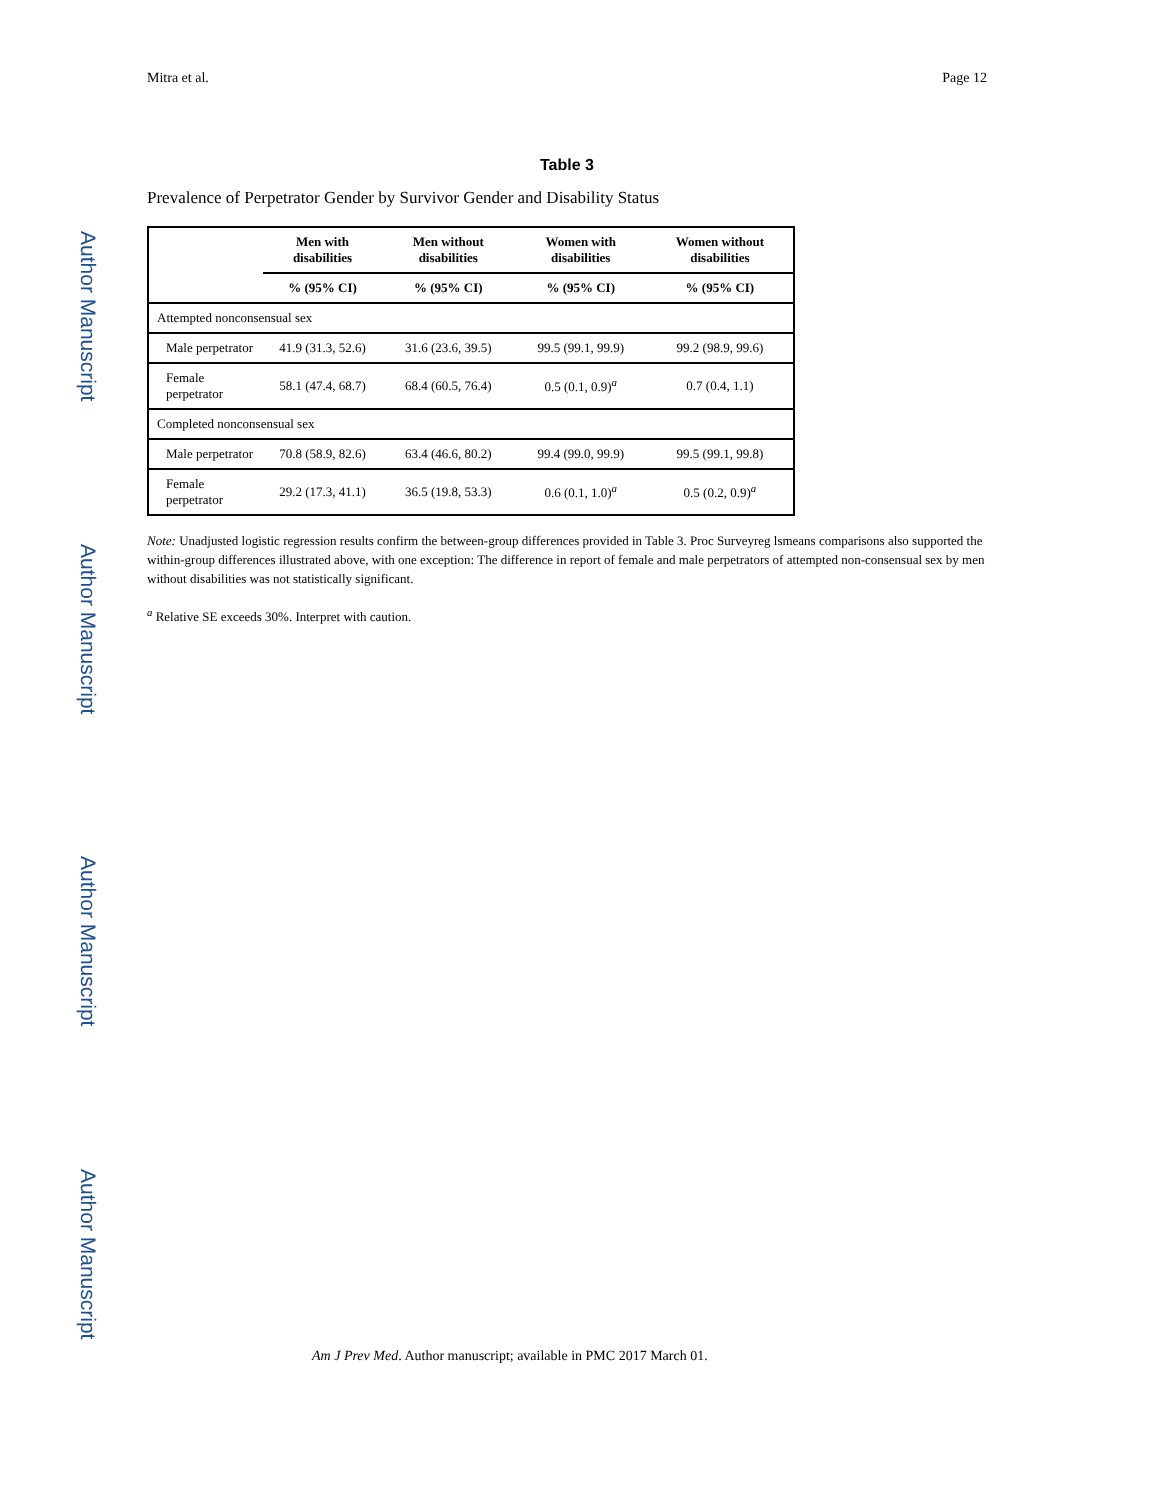Author Manuscript
Author Manuscript
Author Manuscript
Author Manuscript
Mitra et al. Page 12
Table 3
Prevalence of Perpetrator Gender by Survivor Gender and Disability Status
| | Men with disabilities | Men without disabilities | Women with disabilities | Women without disabilities |
| --- | --- | --- | --- | --- |
| | % (95% CI) | % (95% CI) | % (95% CI) | % (95% CI) |
| Attempted nonconsensual sex | | | | |
| Male perpetrator | 41.9 (31.3, 52.6) | 31.6 (23.6, 39.5) | 99.5 (99.1, 99.9) | 99.2 (98.9, 99.6) |
| Female perpetrator | 58.1 (47.4, 68.7) | 68.4 (60.5, 76.4) | 0.5 (0.1, 0.9)<sup>a</sup> | 0.7 (0.4, 1.1) |
| Completed nonconsensual sex | | | | |
| Male perpetrator | 70.8 (58.9, 82.6) | 63.4 (46.6, 80.2) | 99.4 (99.0, 99.9) | 99.5 (99.1, 99.8) |
| Female perpetrator | 29.2 (17.3, 41.1) | 36.5 (19.8, 53.3) | 0.6 (0.1, 1.0)<sup>a</sup> | 0.5 (0.2, 0.9)<sup>a</sup> |
Note: Unadjusted logistic regression results confirm the between-group differences provided in Table 3. Proc Surveyreg lsmeans comparisons also supported the within-group differences illustrated above, with one exception: The difference in report of female and male perpetrators of attempted non-consensual sex by men without disabilities was not statistically significant.
<sup>a</sup> Relative SE exceeds 30%. Interpret with caution.
Am J Prev Med. Author manuscript; available in PMC 2017 March 01.